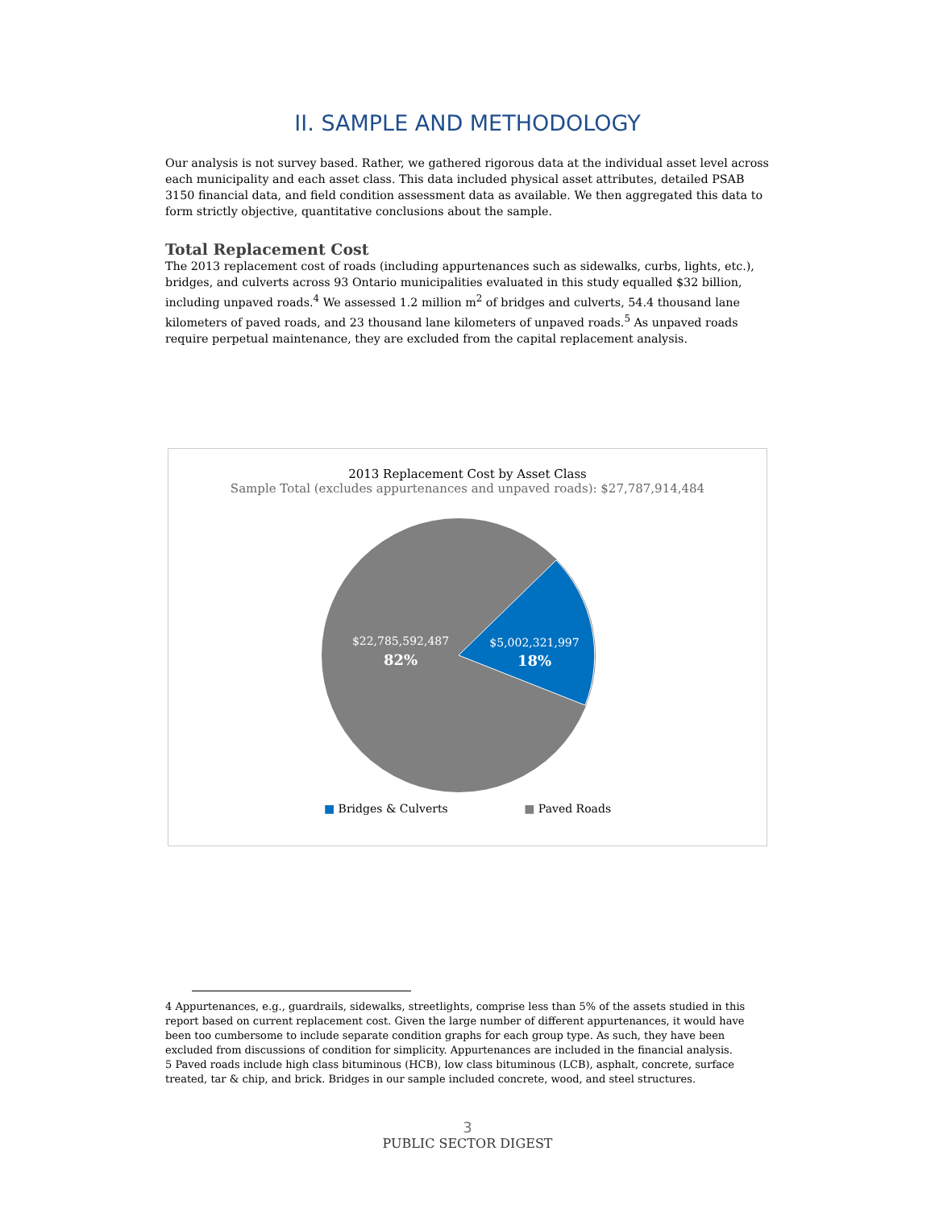II. SAMPLE AND METHODOLOGY
Our analysis is not survey based. Rather, we gathered rigorous data at the individual asset level across each municipality and each asset class. This data included physical asset attributes, detailed PSAB 3150 financial data, and field condition assessment data as available. We then aggregated this data to form strictly objective, quantitative conclusions about the sample.
Total Replacement Cost
The 2013 replacement cost of roads (including appurtenances such as sidewalks, curbs, lights, etc.), bridges, and culverts across 93 Ontario municipalities evaluated in this study equalled $32 billion, including unpaved roads.<sup>4</sup> We assessed 1.2 million m<sup>2</sup> of bridges and culverts, 54.4 thousand lane kilometers of paved roads, and 23 thousand lane kilometers of unpaved roads.<sup>5</sup> As unpaved roads require perpetual maintenance, they are excluded from the capital replacement analysis.
2013 Replacement Cost by Asset Class
Sample Total (excludes appurtenances and unpaved roads): $27,787,914,484
$22,785,592,487
82%
$5,002,321,997
18%
■ Bridges & Culverts ■ Paved Roads
4 Appurtenances, e.g., guardrails, sidewalks, streetlights, comprise less than 5% of the assets studied in this report based on current replacement cost. Given the large number of different appurtenances, it would have been too cumbersome to include separate condition graphs for each group type. As such, they have been excluded from discussions of condition for simplicity. Appurtenances are included in the financial analysis.
5 Paved roads include high class bituminous (HCB), low class bituminous (LCB), asphalt, concrete, surface treated, tar & chip, and brick. Bridges in our sample included concrete, wood, and steel structures.
3
PUBLIC SECTOR DIGEST